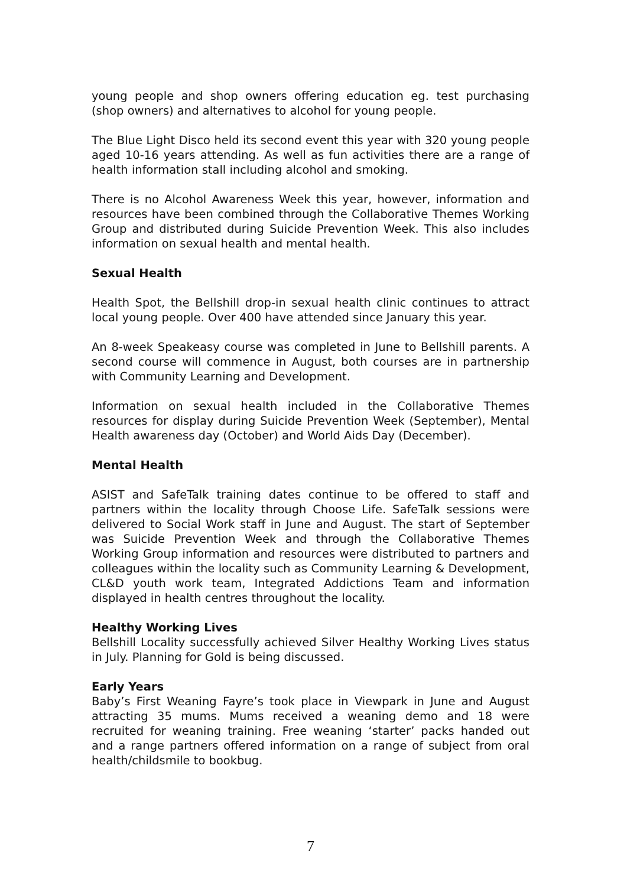young people and shop owners offering education eg. test purchasing (shop owners) and alternatives to alcohol for young people.
The Blue Light Disco held its second event this year with 320 young people aged 10-16 years attending. As well as fun activities there are a range of health information stall including alcohol and smoking.
There is no Alcohol Awareness Week this year, however, information and resources have been combined through the Collaborative Themes Working Group and distributed during Suicide Prevention Week. This also includes information on sexual health and mental health.
Sexual Health
Health Spot, the Bellshill drop-in sexual health clinic continues to attract local young people. Over 400 have attended since January this year.
An 8-week Speakeasy course was completed in June to Bellshill parents. A second course will commence in August, both courses are in partnership with Community Learning and Development.
Information on sexual health included in the Collaborative Themes resources for display during Suicide Prevention Week (September), Mental Health awareness day (October) and World Aids Day (December).
Mental Health
ASIST and SafeTalk training dates continue to be offered to staff and partners within the locality through Choose Life. SafeTalk sessions were delivered to Social Work staff in June and August. The start of September was Suicide Prevention Week and through the Collaborative Themes Working Group information and resources were distributed to partners and colleagues within the locality such as Community Learning & Development, CL&D youth work team, Integrated Addictions Team and information displayed in health centres throughout the locality.
Healthy Working Lives
Bellshill Locality successfully achieved Silver Healthy Working Lives status in July. Planning for Gold is being discussed.
Early Years
Baby’s First Weaning Fayre’s took place in Viewpark in June and August attracting 35 mums. Mums received a weaning demo and 18 were recruited for weaning training. Free weaning ‘starter’ packs handed out and a range partners offered information on a range of subject from oral health/childsmile to bookbug.
7